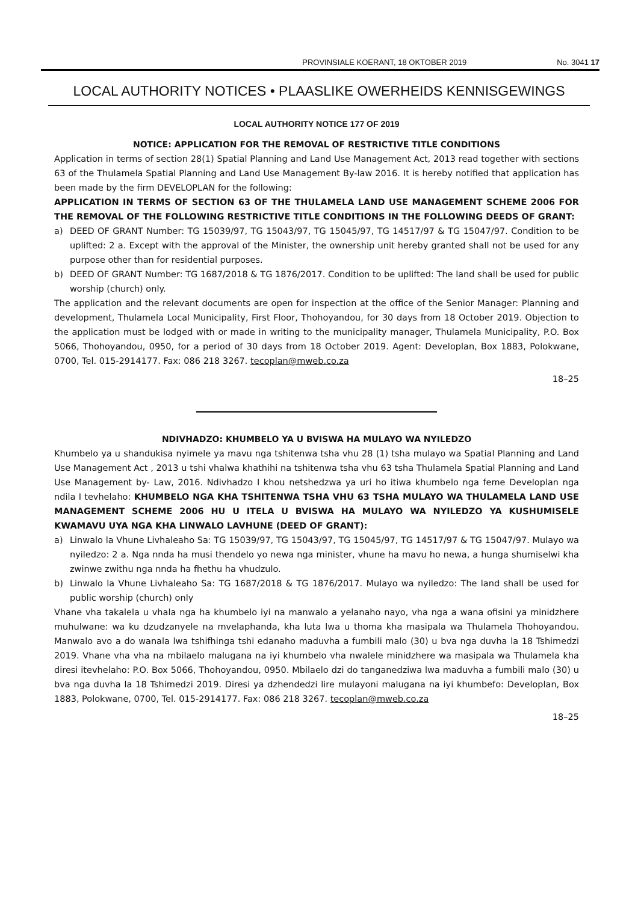PROVINSIALE KOERANT, 18 OKTOBER 2019 No. 3041 17
LOCAL AUTHORITY NOTICES • PLAASLIKE OWERHEIDS KENNISGEWINGS
LOCAL AUTHORITY NOTICE 177 OF 2019
NOTICE: APPLICATION FOR THE REMOVAL OF RESTRICTIVE TITLE CONDITIONS
Application in terms of section 28(1) Spatial Planning and Land Use Management Act, 2013 read together with sections 63 of the Thulamela Spatial Planning and Land Use Management By-law 2016. It is hereby notified that application has been made by the firm DEVELOPLAN for the following:
APPLICATION IN TERMS OF SECTION 63 OF THE THULAMELA LAND USE MANAGEMENT SCHEME 2006 FOR THE REMOVAL OF THE FOLLOWING RESTRICTIVE TITLE CONDITIONS IN THE FOLLOWING DEEDS OF GRANT:
a) DEED OF GRANT Number: TG 15039/97, TG 15043/97, TG 15045/97, TG 14517/97 & TG 15047/97. Condition to be uplifted: 2 a. Except with the approval of the Minister, the ownership unit hereby granted shall not be used for any purpose other than for residential purposes.
b) DEED OF GRANT Number: TG 1687/2018 & TG 1876/2017. Condition to be uplifted: The land shall be used for public worship (church) only.
The application and the relevant documents are open for inspection at the office of the Senior Manager: Planning and development, Thulamela Local Municipality, First Floor, Thohoyandou, for 30 days from 18 October 2019. Objection to the application must be lodged with or made in writing to the municipality manager, Thulamela Municipality, P.O. Box 5066, Thohoyandou, 0950, for a period of 30 days from 18 October 2019. Agent: Developlan, Box 1883, Polokwane, 0700, Tel. 015-2914177. Fax: 086 218 3267. tecoplan@mweb.co.za
18–25
NDIVHADZO: KHUMBELO YA U BVISWA HA MULAYO WA NYILEDZO
Khumbelo ya u shandukisa nyimele ya mavu nga tshitenwa tsha vhu 28 (1) tsha mulayo wa Spatial Planning and Land Use Management Act , 2013 u tshi vhalwa khathihi na tshitenwa tsha vhu 63 tsha Thulamela Spatial Planning and Land Use Management by- Law, 2016. Ndivhadzo I khou netshedzwa ya uri ho itiwa khumbelo nga feme Developlan nga ndila I tevhelaho: KHUMBELO NGA KHA TSHITENWA TSHA VHU 63 TSHA MULAYO WA THULAMELA LAND USE MANAGEMENT SCHEME 2006 HU U ITELA U BVISWA HA MULAYO WA NYILEDZO YA KUSHUMISELE KWAMAVU UYA NGA KHA LINWALO LAVHUNE (DEED OF GRANT):
a) Linwalo la Vhune Livhaleaho Sa: TG 15039/97, TG 15043/97, TG 15045/97, TG 14517/97 & TG 15047/97. Mulayo wa nyiledzo: 2 a. Nga nnda ha musi thendelo yo newa nga minister, vhune ha mavu ho newa, a hunga shumiselwi kha zwinwe zwithu nga nnda ha fhethu ha vhudzulo.
b) Linwalo la Vhune Livhaleaho Sa: TG 1687/2018 & TG 1876/2017. Mulayo wa nyiledzo: The land shall be used for public worship (church) only
Vhane vha takalela u vhala nga ha khumbelo iyi na manwalo a yelanaho nayo, vha nga a wana ofisini ya minidzhere muhulwane: wa ku dzudzanyele na mvelaphanda, kha luta lwa u thoma kha masipala wa Thulamela Thohoyandou. Manwalo avo a do wanala lwa tshifhinga tshi edanaho maduvha a fumbili malo (30) u bva nga duvha la 18 Tshimedzi 2019. Vhane vha vha na mbilaelo malugana na iyi khumbelo vha nwalele minidzhere wa masipala wa Thulamela kha diresi itevhelaho: P.O. Box 5066, Thohoyandou, 0950. Mbilaelo dzi do tanganedziwa lwa maduvha a fumbili malo (30) u bva nga duvha la 18 Tshimedzi 2019. Diresi ya dzhendedzi lire mulayoni malugana na iyi khumbefo: Developlan, Box 1883, Polokwane, 0700, Tel. 015-2914177. Fax: 086 218 3267. tecoplan@mweb.co.za
18–25